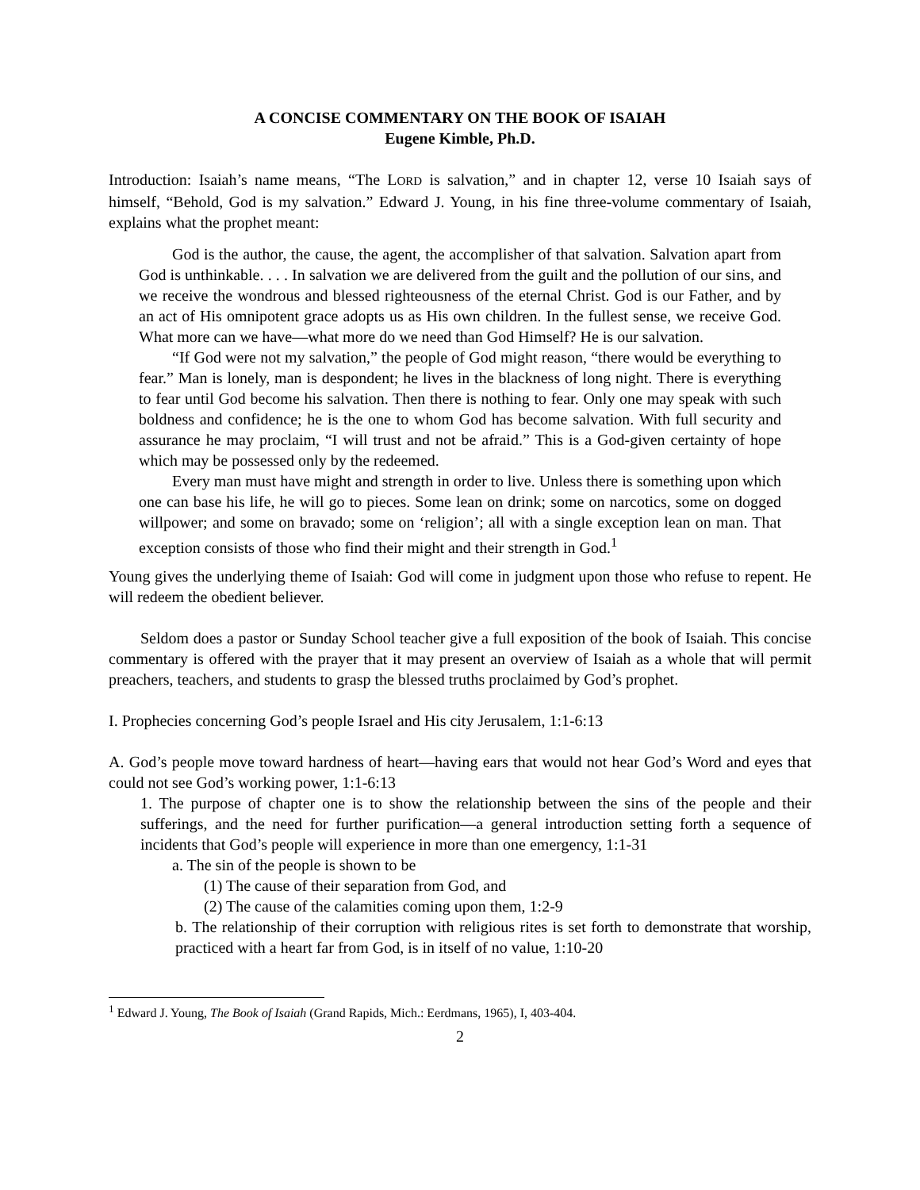A CONCISE COMMENTARY ON THE BOOK OF ISAIAH
Eugene Kimble, Ph.D.
Introduction: Isaiah’s name means, “The LORD is salvation,” and in chapter 12, verse 10 Isaiah says of himself, “Behold, God is my salvation.” Edward J. Young, in his fine three-volume commentary of Isaiah, explains what the prophet meant:
God is the author, the cause, the agent, the accomplisher of that salvation. Salvation apart from God is unthinkable. . . . In salvation we are delivered from the guilt and the pollution of our sins, and we receive the wondrous and blessed righteousness of the eternal Christ. God is our Father, and by an act of His omnipotent grace adopts us as His own children. In the fullest sense, we receive God. What more can we have—what more do we need than God Himself? He is our salvation.
“If God were not my salvation,” the people of God might reason, “there would be everything to fear.” Man is lonely, man is despondent; he lives in the blackness of long night. There is everything to fear until God become his salvation. Then there is nothing to fear. Only one may speak with such boldness and confidence; he is the one to whom God has become salvation. With full security and assurance he may proclaim, “I will trust and not be afraid.” This is a God-given certainty of hope which may be possessed only by the redeemed.
Every man must have might and strength in order to live. Unless there is something upon which one can base his life, he will go to pieces. Some lean on drink; some on narcotics, some on dogged willpower; and some on bravado; some on ‘religion’; all with a single exception lean on man. That exception consists of those who find their might and their strength in God.<sup>1</sup>
Young gives the underlying theme of Isaiah: God will come in judgment upon those who refuse to repent. He will redeem the obedient believer.
Seldom does a pastor or Sunday School teacher give a full exposition of the book of Isaiah. This concise commentary is offered with the prayer that it may present an overview of Isaiah as a whole that will permit preachers, teachers, and students to grasp the blessed truths proclaimed by God’s prophet.
I. Prophecies concerning God’s people Israel and His city Jerusalem, 1:1-6:13
A. God’s people move toward hardness of heart—having ears that would not hear God’s Word and eyes that could not see God’s working power, 1:1-6:13
1. The purpose of chapter one is to show the relationship between the sins of the people and their sufferings, and the need for further purification—a general introduction setting forth a sequence of incidents that God’s people will experience in more than one emergency, 1:1-31
a. The sin of the people is shown to be
(1) The cause of their separation from God, and
(2) The cause of the calamities coming upon them, 1:2-9
b. The relationship of their corruption with religious rites is set forth to demonstrate that worship, practiced with a heart far from God, is in itself of no value, 1:10-20
<sup>1</sup> Edward J. Young, The Book of Isaiah (Grand Rapids, Mich.: Eerdmans, 1965), I, 403-404.
2